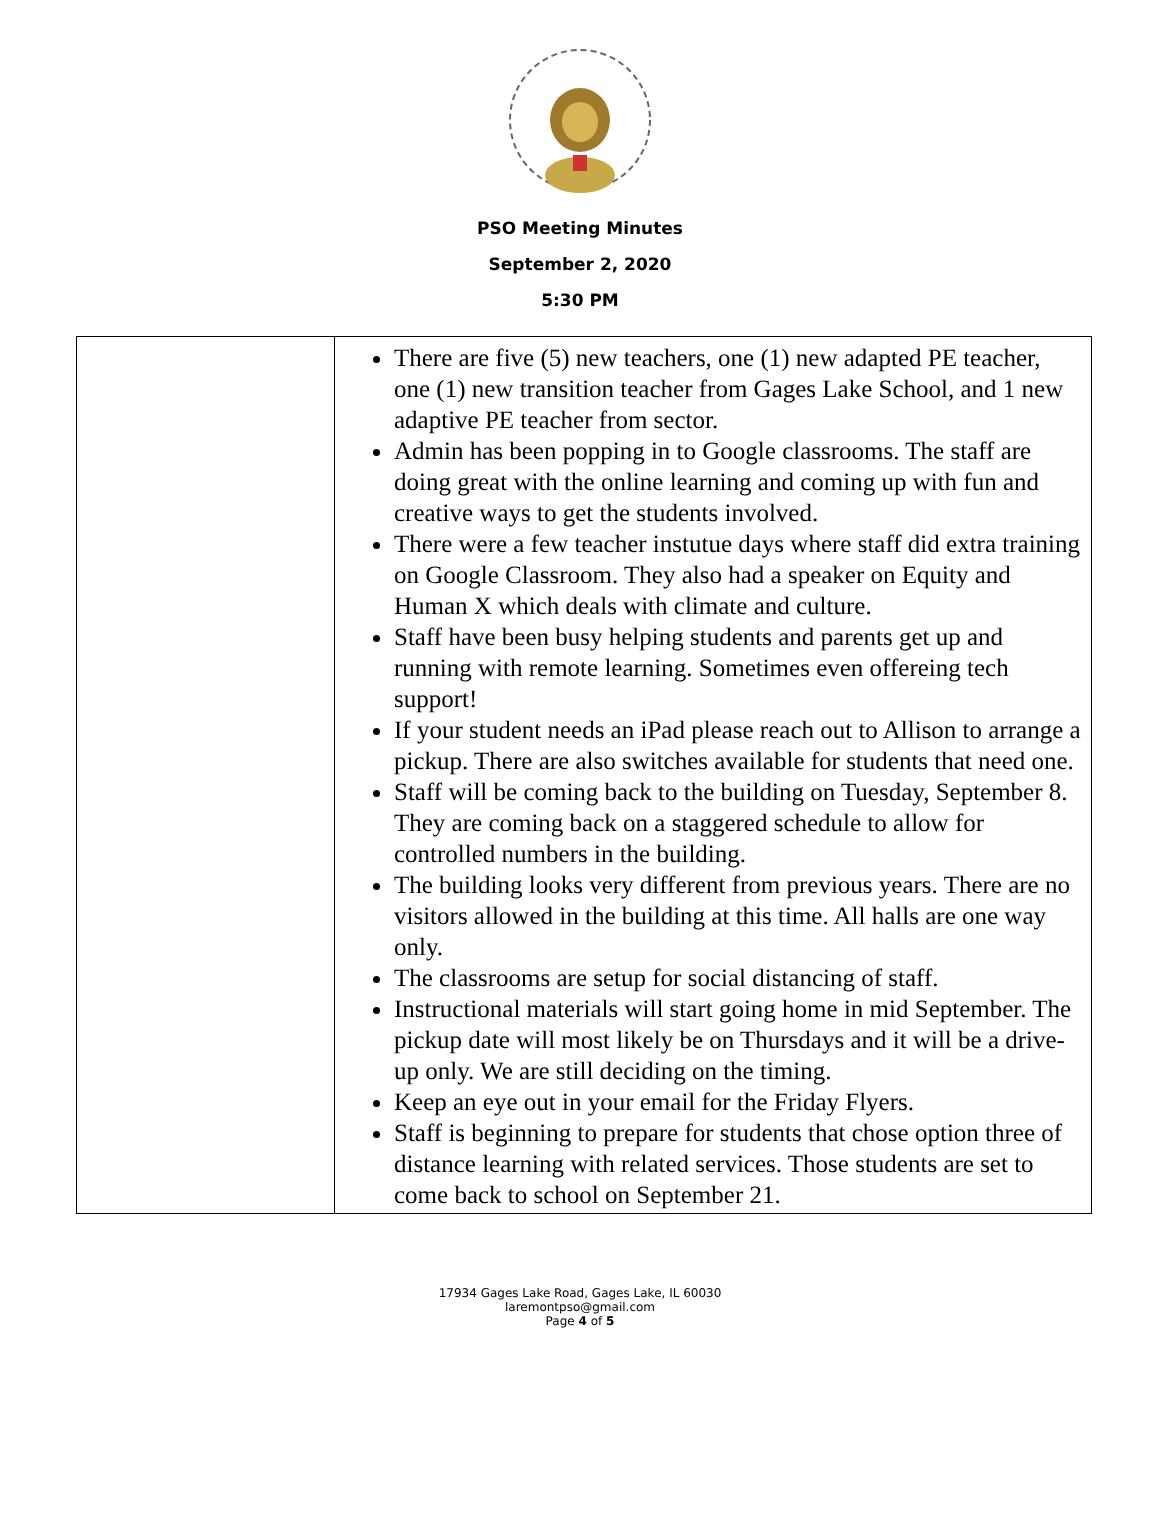PSO Meeting Minutes
September 2, 2020
5:30 PM
| | There are five (5) new teachers, one (1) new adapted PE teacher, one (1) new transition teacher from Gages Lake School, and 1 new adaptive PE teacher from sector. Admin has been popping in to Google classrooms. The staff are doing great with the online learning and coming up with fun and creative ways to get the students involved. There were a few teacher instutue days where staff did extra training on Google Classroom. They also had a speaker on Equity and Human X which deals with climate and culture. Staff have been busy helping students and parents get up and running with remote learning. Sometimes even offereing tech support! If your student needs an iPad please reach out to Allison to arrange a pickup. There are also switches available for students that need one. Staff will be coming back to the building on Tuesday, September 8. They are coming back on a staggered schedule to allow for controlled numbers in the building. The building looks very different from previous years. There are no visitors allowed in the building at this time. All halls are one way only. The classrooms are setup for social distancing of staff. Instructional materials will start going home in mid September. The pickup date will most likely be on Thursdays and it will be a drive-up only. We are still deciding on the timing. Keep an eye out in your email for the Friday Flyers. Staff is beginning to prepare for students that chose option three of distance learning with related services. Those students are set to come back to school on September 21. |
17934 Gages Lake Road, Gages Lake, IL 60030
laremontpso@gmail.com
Page 4 of 5